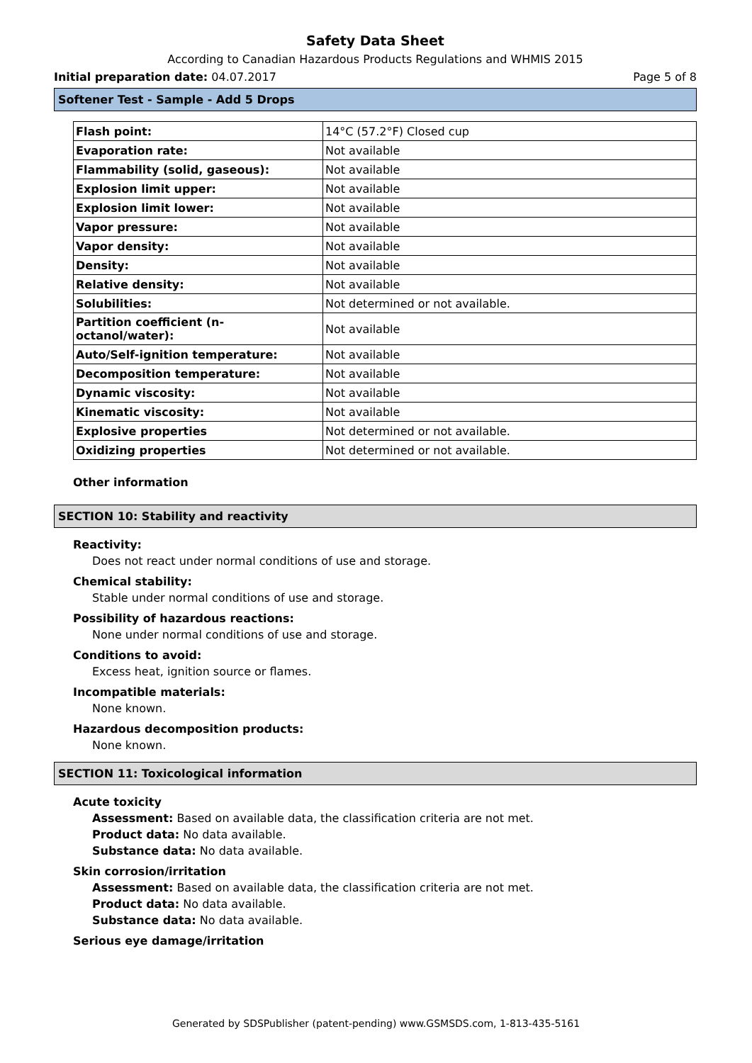Safety Data Sheet
According to Canadian Hazardous Products Regulations and WHMIS 2015
Initial preparation date: 04.07.2017 Page 5 of 8
Softener Test - Sample - Add 5 Drops
| Flash point: | 14°C (57.2°F) Closed cup |
| Evaporation rate: | Not available |
| Flammability (solid, gaseous): | Not available |
| Explosion limit upper: | Not available |
| Explosion limit lower: | Not available |
| Vapor pressure: | Not available |
| Vapor density: | Not available |
| Density: | Not available |
| Relative density: | Not available |
| Solubilities: | Not determined or not available. |
| Partition coefficient (n-octanol/water): | Not available |
| Auto/Self-ignition temperature: | Not available |
| Decomposition temperature: | Not available |
| Dynamic viscosity: | Not available |
| Kinematic viscosity: | Not available |
| Explosive properties | Not determined or not available. |
| Oxidizing properties | Not determined or not available. |
Other information
SECTION 10: Stability and reactivity
Reactivity:
Does not react under normal conditions of use and storage.
Chemical stability:
Stable under normal conditions of use and storage.
Possibility of hazardous reactions:
None under normal conditions of use and storage.
Conditions to avoid:
Excess heat, ignition source or flames.
Incompatible materials:
None known.
Hazardous decomposition products:
None known.
SECTION 11: Toxicological information
Acute toxicity
Assessment: Based on available data, the classification criteria are not met.
Product data: No data available.
Substance data: No data available.
Skin corrosion/irritation
Assessment: Based on available data, the classification criteria are not met.
Product data: No data available.
Substance data: No data available.
Serious eye damage/irritation
Generated by SDSPublisher (patent-pending) www.GSMSDS.com, 1-813-435-5161